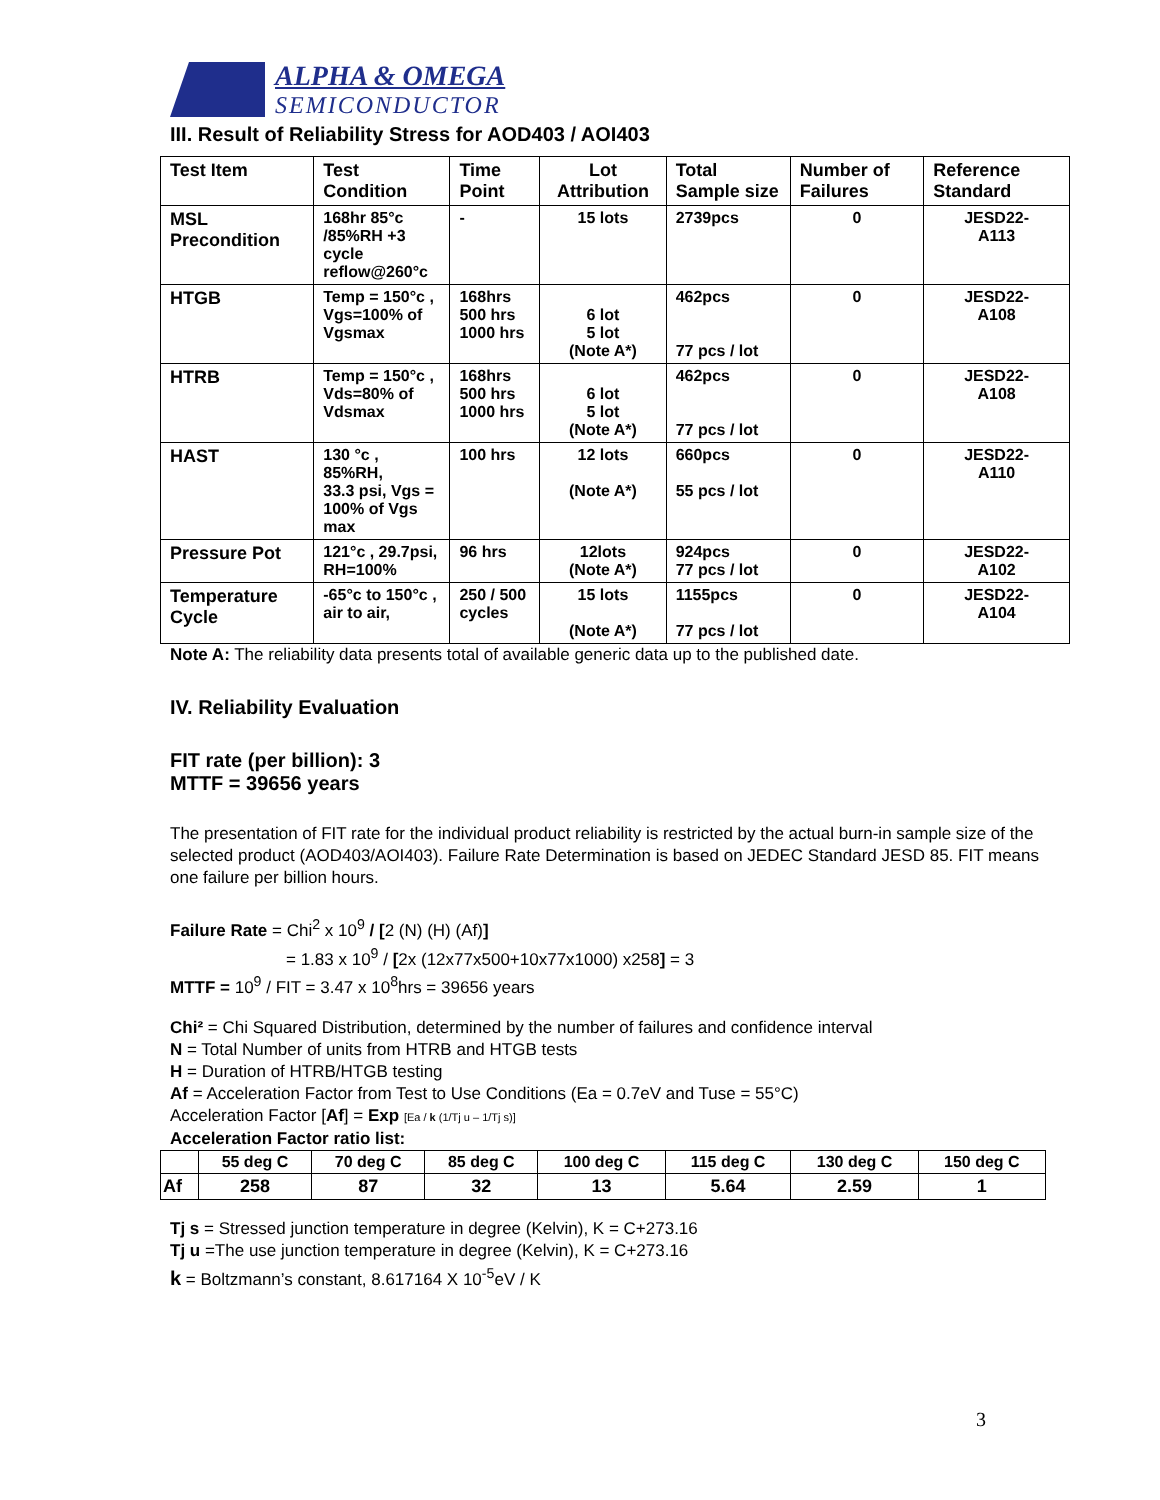ALPHA & OMEGA
SEMICONDUCTOR
III. Result of Reliability Stress for AOD403 / AOI403
| Test Item | Test Condition | Time Point | Lot Attribution | Total Sample size | Number of Failures | Reference Standard |
| --- | --- | --- | --- | --- | --- | --- |
| MSL Precondition | 168hr 85°c /85%RH +3 cycle reflow@260°c | - | 15 lots | 2739pcs | 0 | JESD22- A113 |
| HTGB | Temp = 150°c , Vgs=100% of Vgsmax | 168hrs 500 hrs 1000 hrs | 6 lot 5 lot (Note A*) | 462pcs 77 pcs / lot | 0 | JESD22- A108 |
| HTRB | Temp = 150°c , Vds=80% of Vdsmax | 168hrs 500 hrs 1000 hrs | 6 lot 5 lot (Note A*) | 462pcs 77 pcs / lot | 0 | JESD22- A108 |
| HAST | 130 °c , 85%RH, 33.3 psi, Vgs = 100% of Vgs max | 100 hrs | 12 lots (Note A*) | 660pcs 55 pcs / lot | 0 | JESD22- A110 |
| Pressure Pot | 121°c , 29.7psi, RH=100% | 96 hrs | 12lots (Note A*) | 924pcs 77 pcs / lot | 0 | JESD22- A102 |
| Temperature Cycle | -65°c to 150°c , air to air, | 250 / 500 cycles | 15 lots (Note A*) | 1155pcs 77 pcs / lot | 0 | JESD22- A104 |
Note A: The reliability data presents total of available generic data up to the published date.
IV. Reliability Evaluation
FIT rate (per billion): 3
MTTF = 39656 years
The presentation of FIT rate for the individual product reliability is restricted by the actual burn-in sample size of the selected product (AOD403/AOI403). Failure Rate Determination is based on JEDEC Standard JESD 85. FIT means one failure per billion hours.
Failure Rate = Chi<sup>2</sup> x 10<sup>9</sup> / [2 (N) (H) (Af)]
= 1.83 x 10<sup>9</sup> / [2x (12x77x500+10x77x1000) x258] = 3
MTTF = 10<sup>9</sup> / FIT = 3.47 x 10<sup>8</sup>hrs = 39656 years
Chi² = Chi Squared Distribution, determined by the number of failures and confidence interval
N = Total Number of units from HTRB and HTGB tests
H = Duration of HTRB/HTGB testing
Af = Acceleration Factor from Test to Use Conditions (Ea = 0.7eV and Tuse = 55°C)
Acceleration Factor [Af] = Exp [Ea / k (1/Tj u – 1/Tj s)]
Acceleration Factor ratio list:
| | 55 deg C | 70 deg C | 85 deg C | 100 deg C | 115 deg C | 130 deg C | 150 deg C |
| --- | --- | --- | --- | --- | --- | --- | --- |
| Af | 258 | 87 | 32 | 13 | 5.64 | 2.59 | 1 |
Tj s = Stressed junction temperature in degree (Kelvin), K = C+273.16
Tj u =The use junction temperature in degree (Kelvin), K = C+273.16
k = Boltzmann’s constant, 8.617164 X 10<sup>-5</sup>eV / K
3